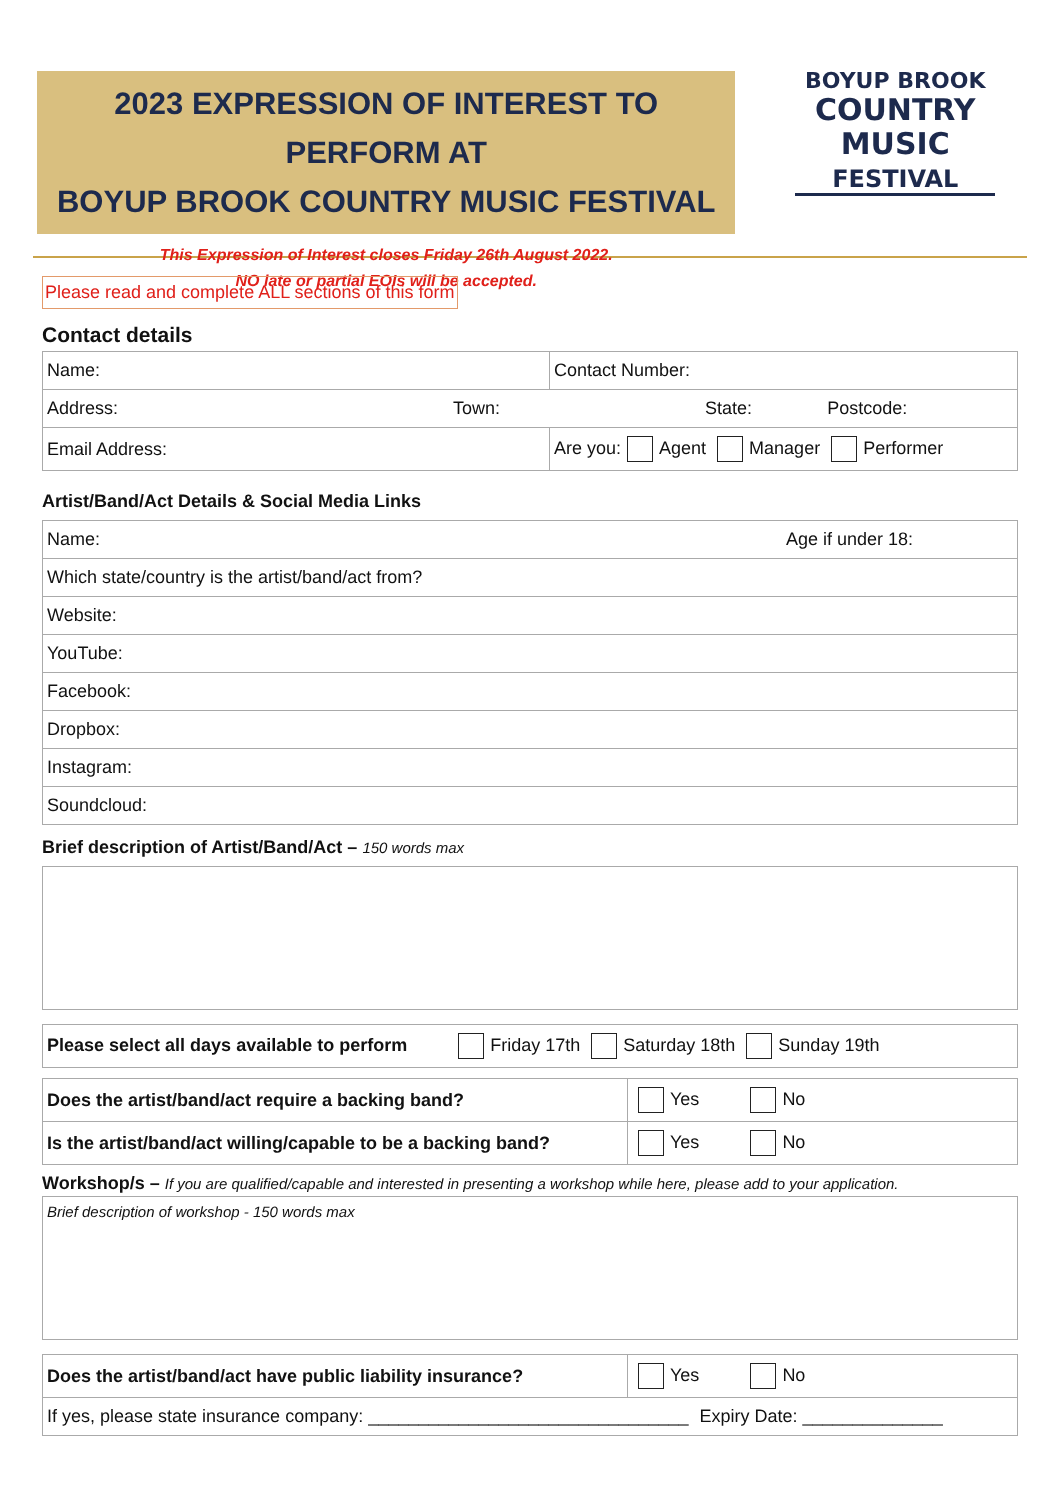2023 EXPRESSION OF INTEREST TO PERFORM AT
BOYUP BROOK COUNTRY MUSIC FESTIVAL
This Expression of Interest closes Friday 26th August 2022.
NO late or partial EOIs will be accepted.
BOYUP BROOK
COUNTRY
MUSIC
FESTIVAL
Please read and complete ALL sections of this form
Contact details
| Name: | Contact Number: |
| Address: Town: State: Postcode: | |
| Email Address: | Are you: Agent Manager Performer |
Artist/Band/Act Details & Social Media Links
| Name: Age if under 18: |
| Which state/country is the artist/band/act from? |
| Website: |
| YouTube: |
| Facebook: |
| Dropbox: |
| Instagram: |
| Soundcloud: |
Brief description of Artist/Band/Act – 150 words max
| Please select all days available to perform Friday 17th Saturday 18th Sunday 19th |
| Does the artist/band/act require a backing band? | Yes No |
| Is the artist/band/act willing/capable to be a backing band? | Yes No |
Workshop/s – If you are qualified/capable and interested in presenting a workshop while here, please add to your application.
Brief description of workshop - 150 words max
| Does the artist/band/act have public liability insurance? | Yes No |
| If yes, please state insurance company: ________________________________ Expiry Date: ______________ | |